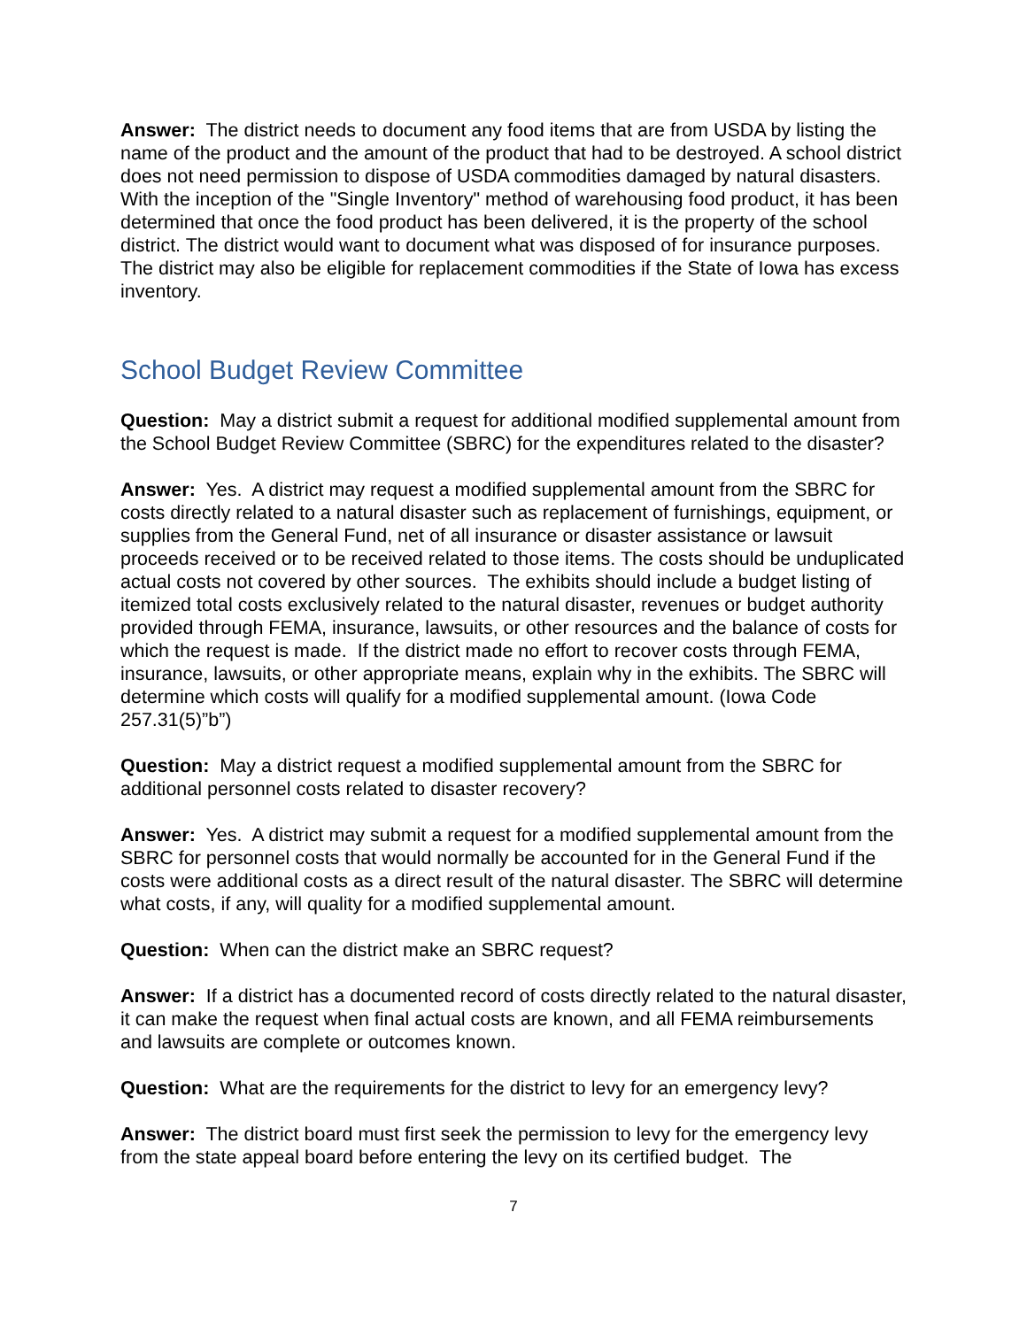Answer: The district needs to document any food items that are from USDA by listing the name of the product and the amount of the product that had to be destroyed. A school district does not need permission to dispose of USDA commodities damaged by natural disasters. With the inception of the "Single Inventory" method of warehousing food product, it has been determined that once the food product has been delivered, it is the property of the school district. The district would want to document what was disposed of for insurance purposes. The district may also be eligible for replacement commodities if the State of Iowa has excess inventory.
School Budget Review Committee
Question: May a district submit a request for additional modified supplemental amount from the School Budget Review Committee (SBRC) for the expenditures related to the disaster?
Answer: Yes. A district may request a modified supplemental amount from the SBRC for costs directly related to a natural disaster such as replacement of furnishings, equipment, or supplies from the General Fund, net of all insurance or disaster assistance or lawsuit proceeds received or to be received related to those items. The costs should be unduplicated actual costs not covered by other sources. The exhibits should include a budget listing of itemized total costs exclusively related to the natural disaster, revenues or budget authority provided through FEMA, insurance, lawsuits, or other resources and the balance of costs for which the request is made. If the district made no effort to recover costs through FEMA, insurance, lawsuits, or other appropriate means, explain why in the exhibits. The SBRC will determine which costs will qualify for a modified supplemental amount. (Iowa Code 257.31(5)”b”)
Question: May a district request a modified supplemental amount from the SBRC for additional personnel costs related to disaster recovery?
Answer: Yes. A district may submit a request for a modified supplemental amount from the SBRC for personnel costs that would normally be accounted for in the General Fund if the costs were additional costs as a direct result of the natural disaster. The SBRC will determine what costs, if any, will quality for a modified supplemental amount.
Question: When can the district make an SBRC request?
Answer: If a district has a documented record of costs directly related to the natural disaster, it can make the request when final actual costs are known, and all FEMA reimbursements and lawsuits are complete or outcomes known.
Question: What are the requirements for the district to levy for an emergency levy?
Answer: The district board must first seek the permission to levy for the emergency levy from the state appeal board before entering the levy on its certified budget. The
7